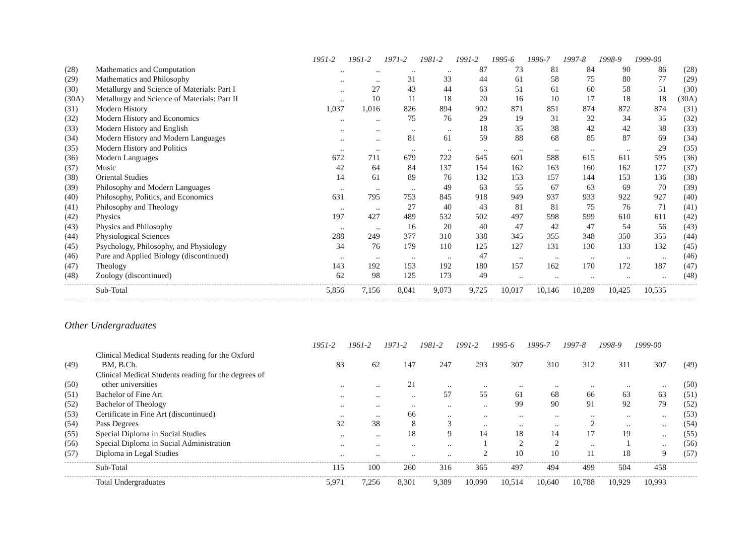| | | 1951-2 | 1961-2 | 1971-2 | 1981-2 | 1991-2 | 1995-6 | 1996-7 | 1997-8 | 1998-9 | 1999-00 | |
| --- | --- | --- | --- | --- | --- | --- | --- | --- | --- | --- | --- | --- |
| (28) | Mathematics and Computation | .. | .. | .. | .. | 87 | 73 | 81 | 84 | 90 | 86 | (28) |
| (29) | Mathematics and Philosophy | .. | .. | 31 | 33 | 44 | 61 | 58 | 75 | 80 | 77 | (29) |
| (30) | Metallurgy and Science of Materials: Part I | .. | 27 | 43 | 44 | 63 | 51 | 61 | 60 | 58 | 51 | (30) |
| (30A) | Metallurgy and Science of Materials: Part II | .. | 10 | 11 | 18 | 20 | 16 | 10 | 17 | 18 | 18 | (30A) |
| (31) | Modern History | 1,037 | 1,016 | 826 | 894 | 902 | 871 | 851 | 874 | 872 | 874 | (31) |
| (32) | Modern History and Economics | .. | .. | 75 | 76 | 29 | 19 | 31 | 32 | 34 | 35 | (32) |
| (33) | Modern History and English | .. | .. | .. | .. | 18 | 35 | 38 | 42 | 42 | 38 | (33) |
| (34) | Modern History and Modern Languages | .. | .. | 81 | 61 | 59 | 88 | 68 | 85 | 87 | 69 | (34) |
| (35) | Modern History and Politics | .. | .. | .. | .. | .. | .. | .. | .. | .. | 29 | (35) |
| (36) | Modern Languages | 672 | 711 | 679 | 722 | 645 | 601 | 588 | 615 | 611 | 595 | (36) |
| (37) | Music | 42 | 64 | 84 | 137 | 154 | 162 | 163 | 160 | 162 | 177 | (37) |
| (38) | Oriental Studies | 14 | 61 | 89 | 76 | 132 | 153 | 157 | 144 | 153 | 136 | (38) |
| (39) | Philosophy and Modern Languages | .. | .. | .. | 49 | 63 | 55 | 67 | 63 | 69 | 70 | (39) |
| (40) | Philosophy, Politics, and Economics | 631 | 795 | 753 | 845 | 918 | 949 | 937 | 933 | 922 | 927 | (40) |
| (41) | Philosophy and Theology | .. | .. | 27 | 40 | 43 | 81 | 81 | 75 | 76 | 71 | (41) |
| (42) | Physics | 197 | 427 | 489 | 532 | 502 | 497 | 598 | 599 | 610 | 611 | (42) |
| (43) | Physics and Philosophy | .. | .. | 16 | 20 | 40 | 47 | 42 | 47 | 54 | 56 | (43) |
| (44) | Physiological Sciences | 288 | 249 | 377 | 310 | 338 | 345 | 355 | 348 | 350 | 355 | (44) |
| (45) | Psychology, Philosophy, and Physiology | 34 | 76 | 179 | 110 | 125 | 127 | 131 | 130 | 133 | 132 | (45) |
| (46) | Pure and Applied Biology (discontinued) | .. | .. | .. | .. | 47 | .. | .. | .. | .. | .. | (46) |
| (47) | Theology | 143 | 192 | 153 | 192 | 180 | 157 | 162 | 170 | 172 | 187 | (47) |
| (48) | Zoology (discontinued) | 62 | 98 | 125 | 173 | 49 | .. | .. | .. | .. | .. | (48) |
| | Sub-Total | 5,856 | 7,156 | 8,041 | 9,073 | 9,725 | 10,017 | 10,146 | 10,289 | 10,425 | 10,535 | |
Other Undergraduates
| | | 1951-2 | 1961-2 | 1971-2 | 1981-2 | 1991-2 | 1995-6 | 1996-7 | 1997-8 | 1998-9 | 1999-00 | |
| --- | --- | --- | --- | --- | --- | --- | --- | --- | --- | --- | --- | --- |
| (49) | Clinical Medical Students reading for the Oxford BM, B.Ch. | 83 | 62 | 147 | 247 | 293 | 307 | 310 | 312 | 311 | 307 | (49) |
| (50) | Clinical Medical Students reading for the degrees of other universities | .. | .. | 21 | .. | .. | .. | .. | .. | .. | .. | (50) |
| (51) | Bachelor of Fine Art | .. | .. | .. | 57 | 55 | 61 | 68 | 66 | 63 | 63 | (51) |
| (52) | Bachelor of Theology | .. | .. | .. | .. | .. | 99 | 90 | 91 | 92 | 79 | (52) |
| (53) | Certificate in Fine Art (discontinued) | .. | .. | 66 | .. | .. | .. | .. | .. | .. | .. | (53) |
| (54) | Pass Degrees | 32 | 38 | 8 | 3 | .. | .. | .. | 2 | .. | .. | (54) |
| (55) | Special Diploma in Social Studies | .. | .. | 18 | 9 | 14 | 18 | 14 | 17 | 19 | .. | (55) |
| (56) | Special Diploma in Social Administration | .. | .. | .. | .. | 1 | 2 | 2 | .. | 1 | .. | (56) |
| (57) | Diploma in Legal Studies | .. | .. | .. | .. | 2 | 10 | 10 | 11 | 18 | 9 | (57) |
| | Sub-Total | 115 | 100 | 260 | 316 | 365 | 497 | 494 | 499 | 504 | 458 | |
| | Total Undergraduates | 5,971 | 7,256 | 8,301 | 9,389 | 10,090 | 10,514 | 10,640 | 10,788 | 10,929 | 10,993 | |